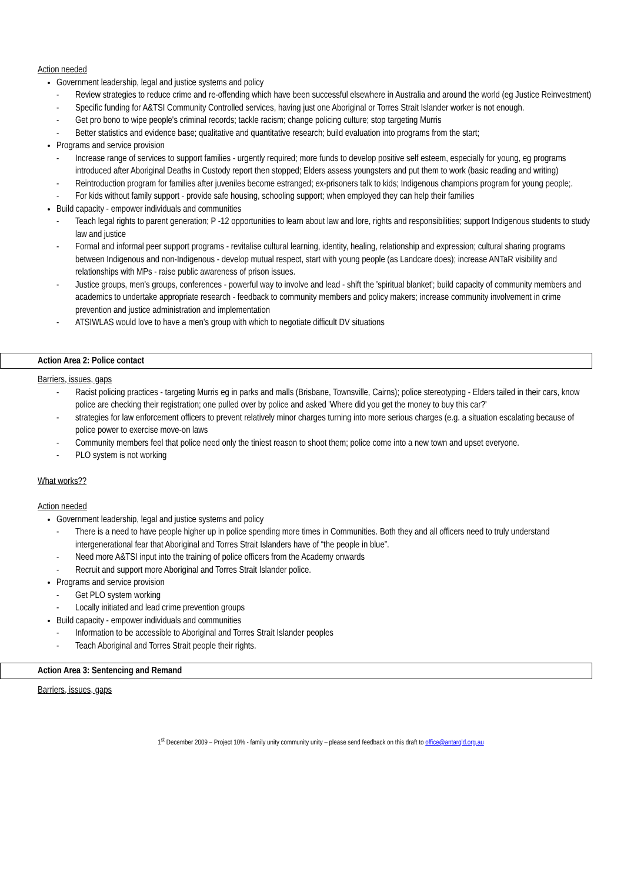Action needed
Government leadership, legal and justice systems and policy
- Review strategies to reduce crime and re-offending which have been successful elsewhere in Australia and around the world (eg Justice Reinvestment)
- Specific funding for A&TSI Community Controlled services, having just one Aboriginal or Torres Strait Islander worker is not enough.
- Get pro bono to wipe people's criminal records; tackle racism; change policing culture; stop targeting Murris
- Better statistics and evidence base; qualitative and quantitative research; build evaluation into programs from the start;
Programs and service provision
- Increase range of services to support families - urgently required; more funds to develop positive self esteem, especially for young, eg programs introduced after Aboriginal Deaths in Custody report then stopped; Elders assess youngsters and put them to work (basic reading and writing)
- Reintroduction program for families after juveniles become estranged; ex-prisoners talk to kids; Indigenous champions program for young people;.
- For kids without family support - provide safe housing, schooling support; when employed they can help their families
Build capacity - empower individuals and communities
- Teach legal rights to parent generation; P -12 opportunities to learn about law and lore, rights and responsibilities; support Indigenous students to study law and justice
- Formal and informal peer support programs - revitalise cultural learning, identity, healing, relationship and expression; cultural sharing programs between Indigenous and non-Indigenous - develop mutual respect, start with young people (as Landcare does); increase ANTaR visibility and relationships with MPs - raise public awareness of prison issues.
- Justice groups, men's groups, conferences - powerful way to involve and lead - shift the 'spiritual blanket'; build capacity of community members and academics to undertake appropriate research - feedback to community members and policy makers; increase community involvement in crime prevention and justice administration and implementation
- ATSIWLAS would love to have a men’s group with which to negotiate difficult DV situations
Action Area 2: Police contact
Barriers, issues, gaps
- Racist policing practices - targeting Murris eg in parks and malls (Brisbane, Townsville, Cairns); police stereotyping - Elders tailed in their cars, know police are checking their registration; one pulled over by police and asked 'Where did you get the money to buy this car?'
- strategies for law enforcement officers to prevent relatively minor charges turning into more serious charges (e.g. a situation escalating because of police power to exercise move-on laws
- Community members feel that police need only the tiniest reason to shoot them; police come into a new town and upset everyone.
- PLO system is not working
What works??
Action needed
Government leadership, legal and justice systems and policy
- There is a need to have people higher up in police spending more times in Communities. Both they and all officers need to truly understand intergenerational fear that Aboriginal and Torres Strait Islanders have of “the people in blue”.
- Need more A&TSI input into the training of police officers from the Academy onwards
- Recruit and support more Aboriginal and Torres Strait Islander police.
Programs and service provision
- Get PLO system working
- Locally initiated and lead crime prevention groups
Build capacity - empower individuals and communities
- Information to be accessible to Aboriginal and Torres Strait Islander peoples
- Teach Aboriginal and Torres Strait people their rights.
Action Area 3: Sentencing and Remand
Barriers, issues, gaps
1<sup>st</sup> December 2009 – Project 10% - family unity community unity – please send feedback on this draft to office@antarqld.org.au